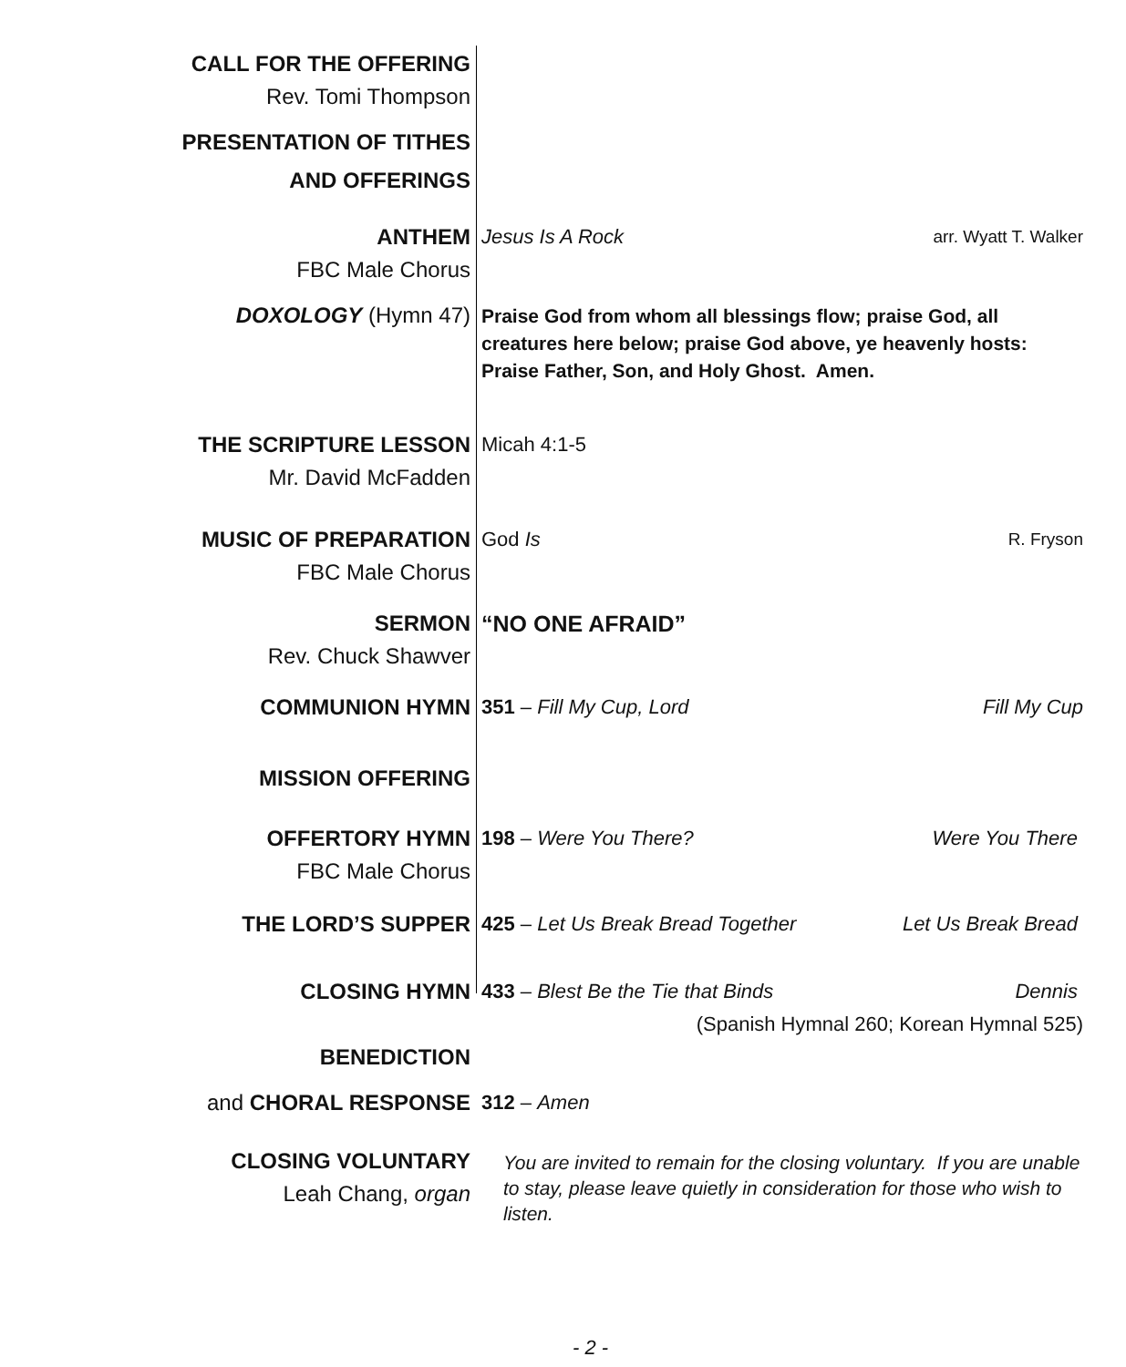CALL FOR THE OFFERING
Rev. Tomi Thompson
PRESENTATION OF TITHES
AND OFFERINGS
ANTHEM
FBC Male Chorus
Jesus Is A Rock arr. Wyatt T. Walker
DOXOLOGY (Hymn 47)
Praise God from whom all blessings flow; praise God, all creatures here below; praise God above, ye heavenly hosts: Praise Father, Son, and Holy Ghost. Amen.
THE SCRIPTURE LESSON
Mr. David McFadden
Micah 4:1-5
MUSIC OF PREPARATION
FBC Male Chorus
God Is R. Fryson
SERMON
Rev. Chuck Shawver
“NO ONE AFRAID”
COMMUNION HYMN 351 – Fill My Cup, Lord Fill My Cup
MISSION OFFERING
OFFERTORY HYMN
FBC Male Chorus
198 – Were You There? Were You There
THE LORD’S SUPPER 425 – Let Us Break Bread Together Let Us Break Bread
CLOSING HYMN 433 – Blest Be the Tie that Binds Dennis
(Spanish Hymnal 260; Korean Hymnal 525)
BENEDICTION
and CHORAL RESPONSE 312 – Amen
CLOSING VOLUNTARY
Leah Chang, organ
You are invited to remain for the closing voluntary. If you are unable to stay, please leave quietly in consideration for those who wish to listen.
- 2 -